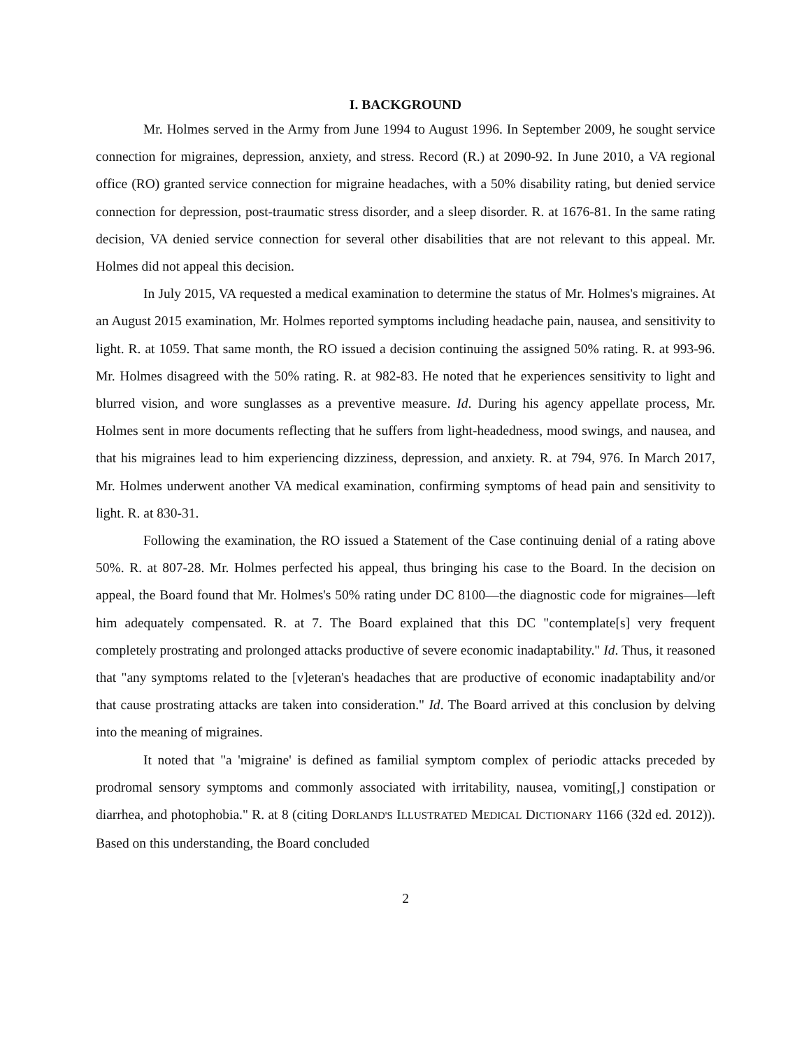I. BACKGROUND
Mr. Holmes served in the Army from June 1994 to August 1996. In September 2009, he sought service connection for migraines, depression, anxiety, and stress. Record (R.) at 2090-92. In June 2010, a VA regional office (RO) granted service connection for migraine headaches, with a 50% disability rating, but denied service connection for depression, post-traumatic stress disorder, and a sleep disorder. R. at 1676-81. In the same rating decision, VA denied service connection for several other disabilities that are not relevant to this appeal. Mr. Holmes did not appeal this decision.
In July 2015, VA requested a medical examination to determine the status of Mr. Holmes's migraines. At an August 2015 examination, Mr. Holmes reported symptoms including headache pain, nausea, and sensitivity to light. R. at 1059. That same month, the RO issued a decision continuing the assigned 50% rating. R. at 993-96. Mr. Holmes disagreed with the 50% rating. R. at 982-83. He noted that he experiences sensitivity to light and blurred vision, and wore sunglasses as a preventive measure. Id. During his agency appellate process, Mr. Holmes sent in more documents reflecting that he suffers from light-headedness, mood swings, and nausea, and that his migraines lead to him experiencing dizziness, depression, and anxiety. R. at 794, 976. In March 2017, Mr. Holmes underwent another VA medical examination, confirming symptoms of head pain and sensitivity to light. R. at 830-31.
Following the examination, the RO issued a Statement of the Case continuing denial of a rating above 50%. R. at 807-28. Mr. Holmes perfected his appeal, thus bringing his case to the Board. In the decision on appeal, the Board found that Mr. Holmes's 50% rating under DC 8100—the diagnostic code for migraines—left him adequately compensated. R. at 7. The Board explained that this DC "contemplate[s] very frequent completely prostrating and prolonged attacks productive of severe economic inadaptability." Id. Thus, it reasoned that "any symptoms related to the [v]eteran's headaches that are productive of economic inadaptability and/or that cause prostrating attacks are taken into consideration." Id. The Board arrived at this conclusion by delving into the meaning of migraines.
It noted that "a 'migraine' is defined as familial symptom complex of periodic attacks preceded by prodromal sensory symptoms and commonly associated with irritability, nausea, vomiting[,] constipation or diarrhea, and photophobia." R. at 8 (citing DORLAND'S ILLUSTRATED MEDICAL DICTIONARY 1166 (32d ed. 2012)). Based on this understanding, the Board concluded
2